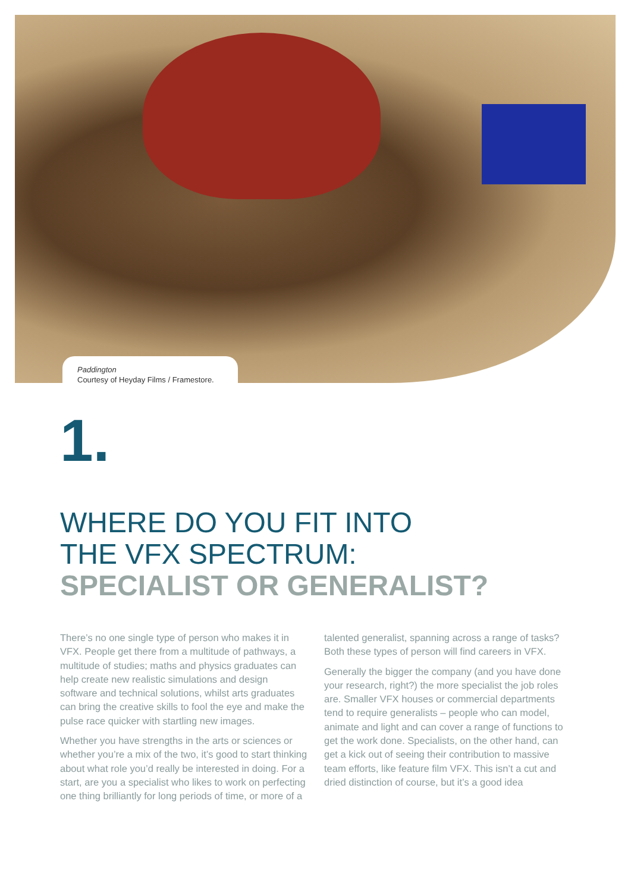Paddington
Courtesy of Heyday Films / Framestore.
1.
WHERE DO YOU FIT INTO
THE VFX SPECTRUM:
SPECIALIST OR GENERALIST?
There’s no one single type of person who makes it in VFX. People get there from a multitude of pathways, a multitude of studies; maths and physics graduates can help create new realistic simulations and design software and technical solutions, whilst arts graduates can bring the creative skills to fool the eye and make the pulse race quicker with startling new images.
Whether you have strengths in the arts or sciences or whether you’re a mix of the two, it’s good to start thinking about what role you’d really be interested in doing. For a start, are you a specialist who likes to work on perfecting one thing brilliantly for long periods of time, or more of a talented generalist, spanning across a range of tasks? Both these types of person will find careers in VFX.
Generally the bigger the company (and you have done your research, right?) the more specialist the job roles are. Smaller VFX houses or commercial departments tend to require generalists – people who can model, animate and light and can cover a range of functions to get the work done. Specialists, on the other hand, can get a kick out of seeing their contribution to massive team efforts, like feature film VFX. This isn’t a cut and dried distinction of course, but it’s a good idea